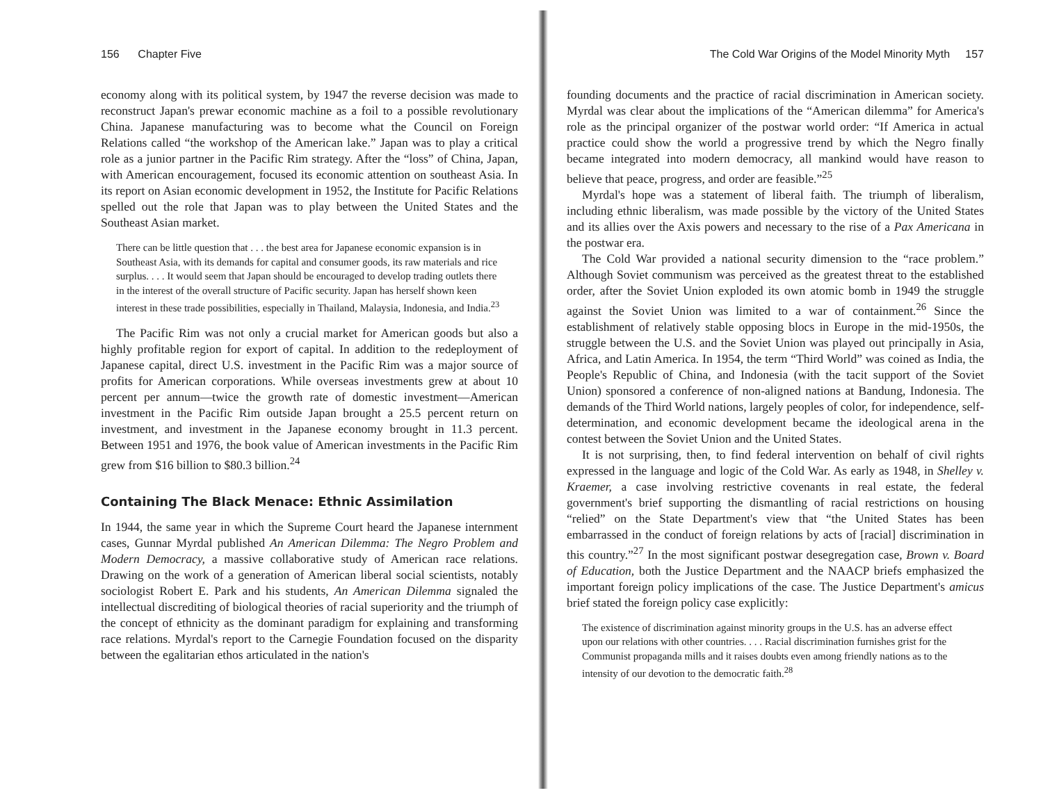156 Chapter Five
economy along with its political system, by 1947 the reverse decision was made to reconstruct Japan's prewar economic machine as a foil to a possible revolutionary China. Japanese manufacturing was to become what the Council on Foreign Relations called “the workshop of the American lake.” Japan was to play a critical role as a junior partner in the Pacific Rim strategy. After the “loss” of China, Japan, with American encouragement, focused its economic attention on southeast Asia. In its report on Asian economic development in 1952, the Institute for Pacific Relations spelled out the role that Japan was to play between the United States and the Southeast Asian market.
There can be little question that . . . the best area for Japanese economic expansion is in Southeast Asia, with its demands for capital and consumer goods, its raw materials and rice surplus. . . . It would seem that Japan should be encouraged to develop trading outlets there in the interest of the overall structure of Pacific security. Japan has herself shown keen interest in these trade possibilities, especially in Thailand, Malaysia, Indonesia, and India.<sup>23</sup>
The Pacific Rim was not only a crucial market for American goods but also a highly profitable region for export of capital. In addition to the redeployment of Japanese capital, direct U.S. investment in the Pacific Rim was a major source of profits for American corporations. While overseas investments grew at about 10 percent per annum—twice the growth rate of domestic investment—American investment in the Pacific Rim outside Japan brought a 25.5 percent return on investment, and investment in the Japanese economy brought in 11.3 percent. Between 1951 and 1976, the book value of American investments in the Pacific Rim grew from $16 billion to $80.3 billion.<sup>24</sup>
Containing The Black Menace: Ethnic Assimilation
In 1944, the same year in which the Supreme Court heard the Japanese internment cases, Gunnar Myrdal published An American Dilemma: The Negro Problem and Modern Democracy, a massive collaborative study of American race relations. Drawing on the work of a generation of American liberal social scientists, notably sociologist Robert E. Park and his students, An American Dilemma signaled the intellectual discrediting of biological theories of racial superiority and the triumph of the concept of ethnicity as the dominant paradigm for explaining and transforming race relations. Myrdal's report to the Carnegie Foundation focused on the disparity between the egalitarian ethos articulated in the nation's
The Cold War Origins of the Model Minority Myth 157
founding documents and the practice of racial discrimination in American society. Myrdal was clear about the implications of the “American dilemma” for America's role as the principal organizer of the postwar world order: “If America in actual practice could show the world a progressive trend by which the Negro finally became integrated into modern democracy, all mankind would have reason to believe that peace, progress, and order are feasible.”<sup>25</sup>
Myrdal's hope was a statement of liberal faith. The triumph of liberalism, including ethnic liberalism, was made possible by the victory of the United States and its allies over the Axis powers and necessary to the rise of a Pax Americana in the postwar era.
The Cold War provided a national security dimension to the “race problem.” Although Soviet communism was perceived as the greatest threat to the established order, after the Soviet Union exploded its own atomic bomb in 1949 the struggle against the Soviet Union was limited to a war of containment.<sup>26</sup> Since the establishment of relatively stable opposing blocs in Europe in the mid-1950s, the struggle between the U.S. and the Soviet Union was played out principally in Asia, Africa, and Latin America. In 1954, the term “Third World” was coined as India, the People's Republic of China, and Indonesia (with the tacit support of the Soviet Union) sponsored a conference of non-aligned nations at Bandung, Indonesia. The demands of the Third World nations, largely peoples of color, for independence, self-determination, and economic development became the ideological arena in the contest between the Soviet Union and the United States.
It is not surprising, then, to find federal intervention on behalf of civil rights expressed in the language and logic of the Cold War. As early as 1948, in Shelley v. Kraemer, a case involving restrictive covenants in real estate, the federal government's brief supporting the dismantling of racial restrictions on housing “relied” on the State Department's view that “the United States has been embarrassed in the conduct of foreign relations by acts of [racial] discrimination in this country.”<sup>27</sup> In the most significant postwar desegregation case, Brown v. Board of Education, both the Justice Department and the NAACP briefs emphasized the important foreign policy implications of the case. The Justice Department's amicus brief stated the foreign policy case explicitly:
The existence of discrimination against minority groups in the U.S. has an adverse effect upon our relations with other countries. . . . Racial discrimination furnishes grist for the Communist propaganda mills and it raises doubts even among friendly nations as to the intensity of our devotion to the democratic faith.<sup>28</sup>